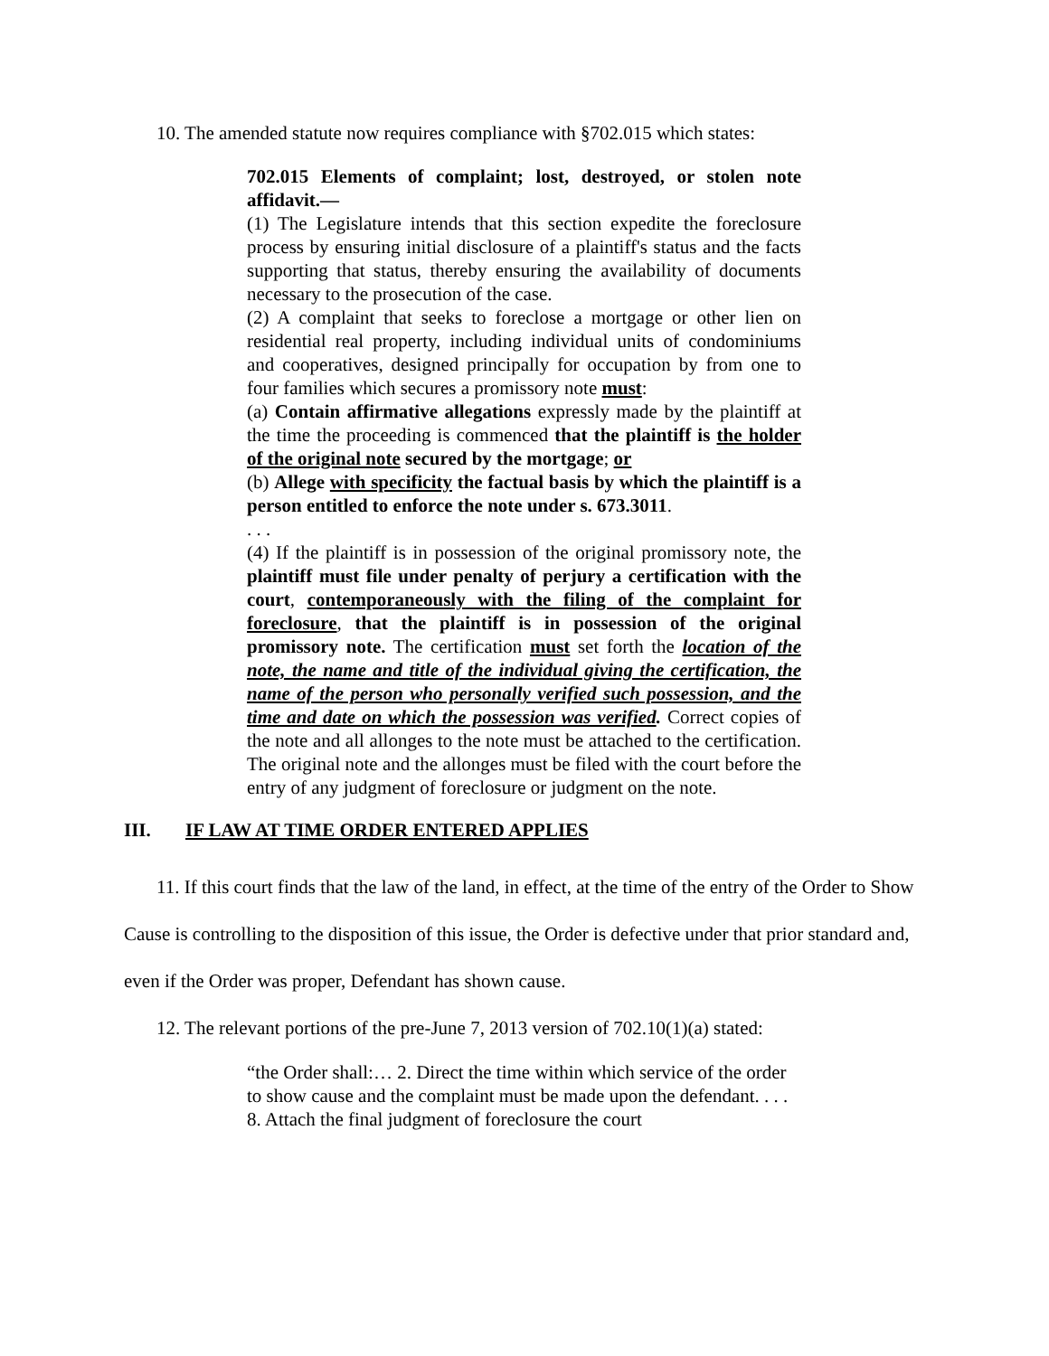10. The amended statute now requires compliance with §702.015 which states:
702.015 Elements of complaint; lost, destroyed, or stolen note affidavit.—
(1) The Legislature intends that this section expedite the foreclosure process by ensuring initial disclosure of a plaintiff's status and the facts supporting that status, thereby ensuring the availability of documents necessary to the prosecution of the case.
(2) A complaint that seeks to foreclose a mortgage or other lien on residential real property, including individual units of condominiums and cooperatives, designed principally for occupation by from one to four families which secures a promissory note must:
(a) Contain affirmative allegations expressly made by the plaintiff at the time the proceeding is commenced that the plaintiff is the holder of the original note secured by the mortgage; or
(b) Allege with specificity the factual basis by which the plaintiff is a person entitled to enforce the note under s. 673.3011.
. . .
(4) If the plaintiff is in possession of the original promissory note, the plaintiff must file under penalty of perjury a certification with the court, contemporaneously with the filing of the complaint for foreclosure, that the plaintiff is in possession of the original promissory note. The certification must set forth the location of the note, the name and title of the individual giving the certification, the name of the person who personally verified such possession, and the time and date on which the possession was verified. Correct copies of the note and all allonges to the note must be attached to the certification. The original note and the allonges must be filed with the court before the entry of any judgment of foreclosure or judgment on the note.
III. IF LAW AT TIME ORDER ENTERED APPLIES
11. If this court finds that the law of the land, in effect, at the time of the entry of the Order to Show Cause is controlling to the disposition of this issue, the Order is defective under that prior standard and, even if the Order was proper, Defendant has shown cause.
12. The relevant portions of the pre-June 7, 2013 version of 702.10(1)(a) stated:
“the Order shall:… 2. Direct the time within which service of the order to show cause and the complaint must be made upon the defendant. . . . 8. Attach the final judgment of foreclosure the court